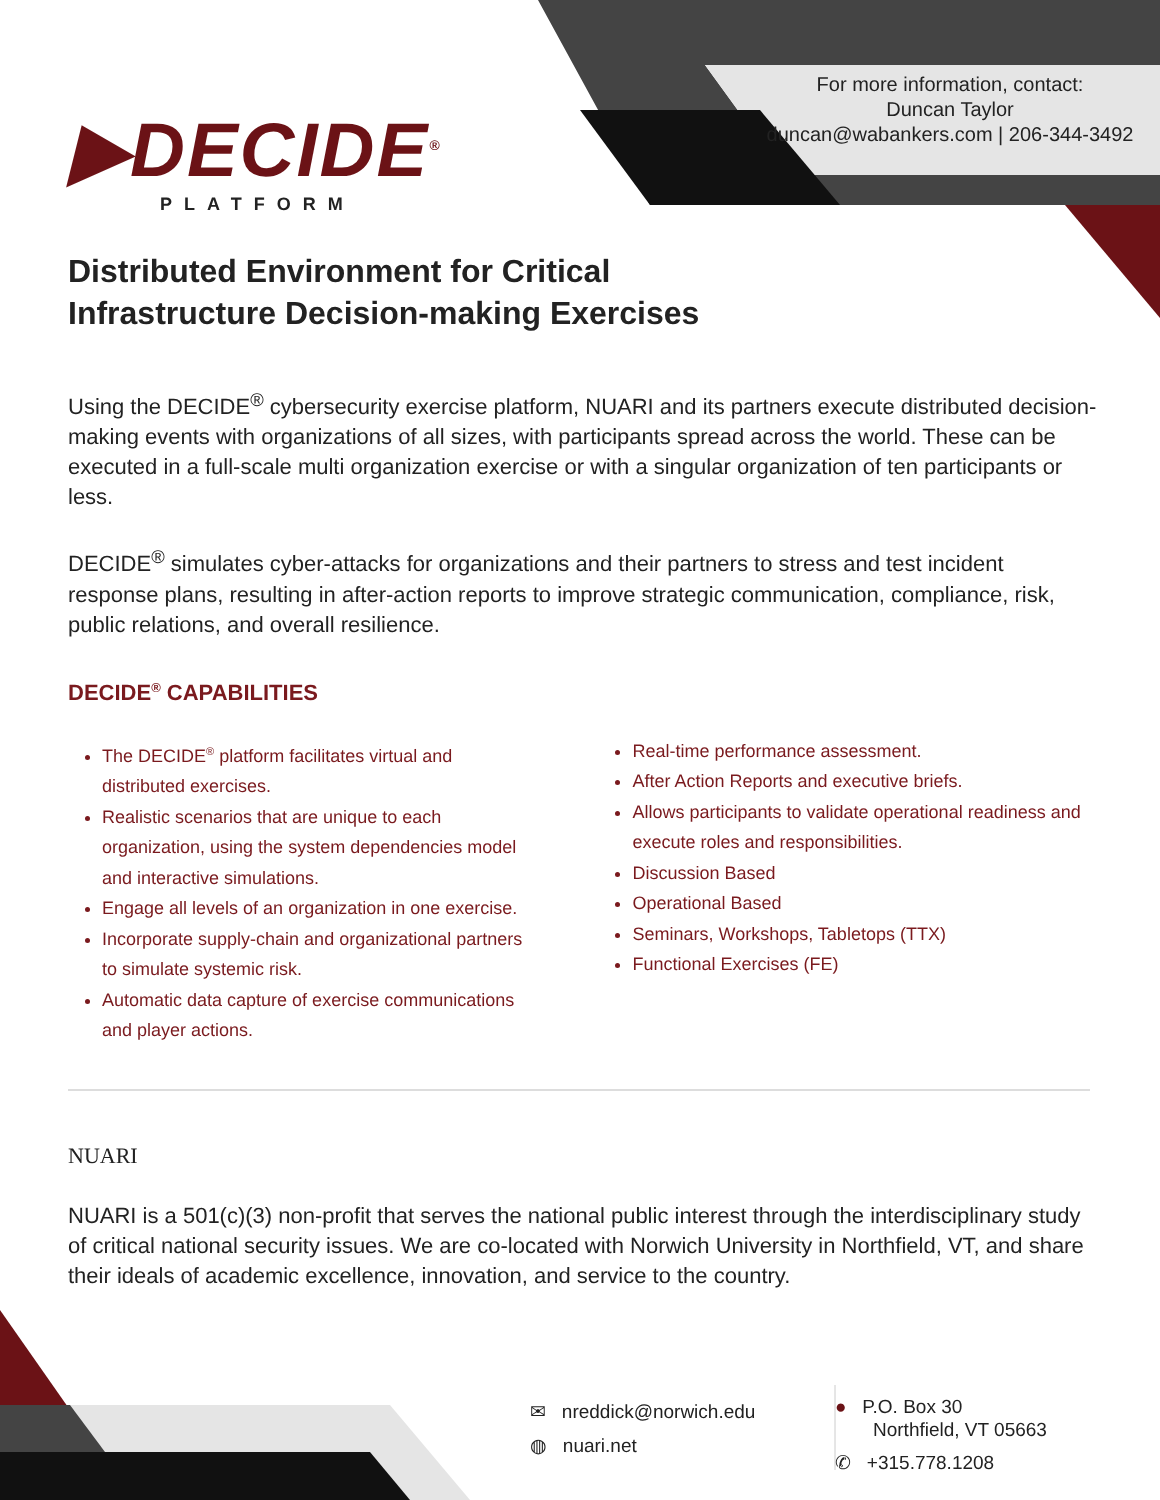For more information, contact:
Duncan Taylor
duncan@wabankers.com | 206-344-3492
▶DECIDE<sup>®</sup>
PLATFORM
Distributed Environment for Critical
Infrastructure Decision-making Exercises
Using the DECIDE<sup>®</sup> cybersecurity exercise platform, NUARI and its partners execute distributed decision-making events with organizations of all sizes, with participants spread across the world. These can be executed in a full-scale multi organization exercise or with a singular organization of ten participants or less.
DECIDE<sup>®</sup> simulates cyber-attacks for organizations and their partners to stress and test incident response plans, resulting in after-action reports to improve strategic communication, compliance, risk, public relations, and overall resilience.
DECIDE<sup>®</sup> CAPABILITIES
The DECIDE<sup>®</sup> platform facilitates virtual and distributed exercises.
Realistic scenarios that are unique to each organization, using the system dependencies model and interactive simulations.
Engage all levels of an organization in one exercise.
Incorporate supply-chain and organizational partners to simulate systemic risk.
Automatic data capture of exercise communications and player actions.
Real-time performance assessment.
After Action Reports and executive briefs.
Allows participants to validate operational readiness and execute roles and responsibilities.
Discussion Based
Operational Based
Seminars, Workshops, Tabletops (TTX)
Functional Exercises (FE)
NUARI
NUARI is a 501(c)(3) non-profit that serves the national public interest through the interdisciplinary study of critical national security issues. We are co-located with Norwich University in Northfield, VT, and share their ideals of academic excellence, innovation, and service to the country.
✉ nreddick@norwich.edu
◍ nuari.net
● P.O. Box 30
Northfield, VT 05663
✆ +315.778.1208